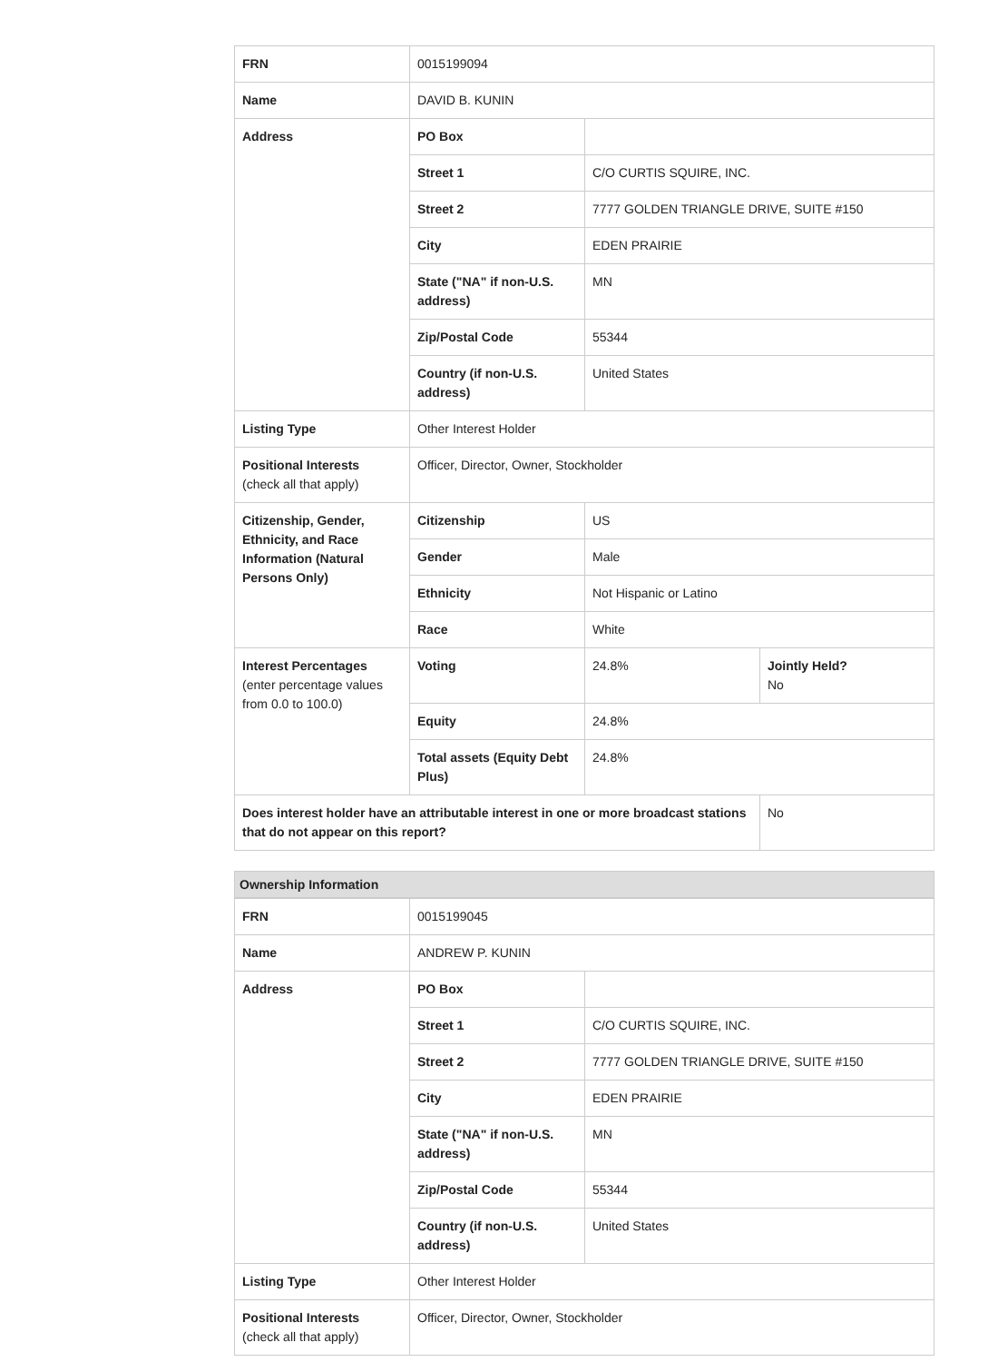| FRN | 0015199094 | | |
| Name | DAVID B. KUNIN | | |
| Address | PO Box | | |
| | Street 1 | C/O CURTIS SQUIRE, INC. | |
| | Street 2 | 7777 GOLDEN TRIANGLE DRIVE, SUITE #150 | |
| | City | EDEN PRAIRIE | |
| | State ("NA" if non-U.S. address) | MN | |
| | Zip/Postal Code | 55344 | |
| | Country (if non-U.S. address) | United States | |
| Listing Type | Other Interest Holder | | |
| Positional Interests (check all that apply) | Officer, Director, Owner, Stockholder | | |
| Citizenship, Gender, Ethnicity, and Race Information (Natural Persons Only) | Citizenship | US | |
| | Gender | Male | |
| | Ethnicity | Not Hispanic or Latino | |
| | Race | White | |
| Interest Percentages (enter percentage values from 0.0 to 100.0) | Voting | 24.8% | Jointly Held? No |
| | Equity | 24.8% | |
| | Total assets (Equity Debt Plus) | 24.8% | |
| Does interest holder have an attributable interest in one or more broadcast stations that do not appear on this report? | | | No |
Ownership Information
| FRN | 0015199045 | |
| Name | ANDREW P. KUNIN | |
| Address | PO Box | |
| | Street 1 | C/O CURTIS SQUIRE, INC. |
| | Street 2 | 7777 GOLDEN TRIANGLE DRIVE, SUITE #150 |
| | City | EDEN PRAIRIE |
| | State ("NA" if non-U.S. address) | MN |
| | Zip/Postal Code | 55344 |
| | Country (if non-U.S. address) | United States |
| Listing Type | Other Interest Holder | |
| Positional Interests (check all that apply) | Officer, Director, Owner, Stockholder | |